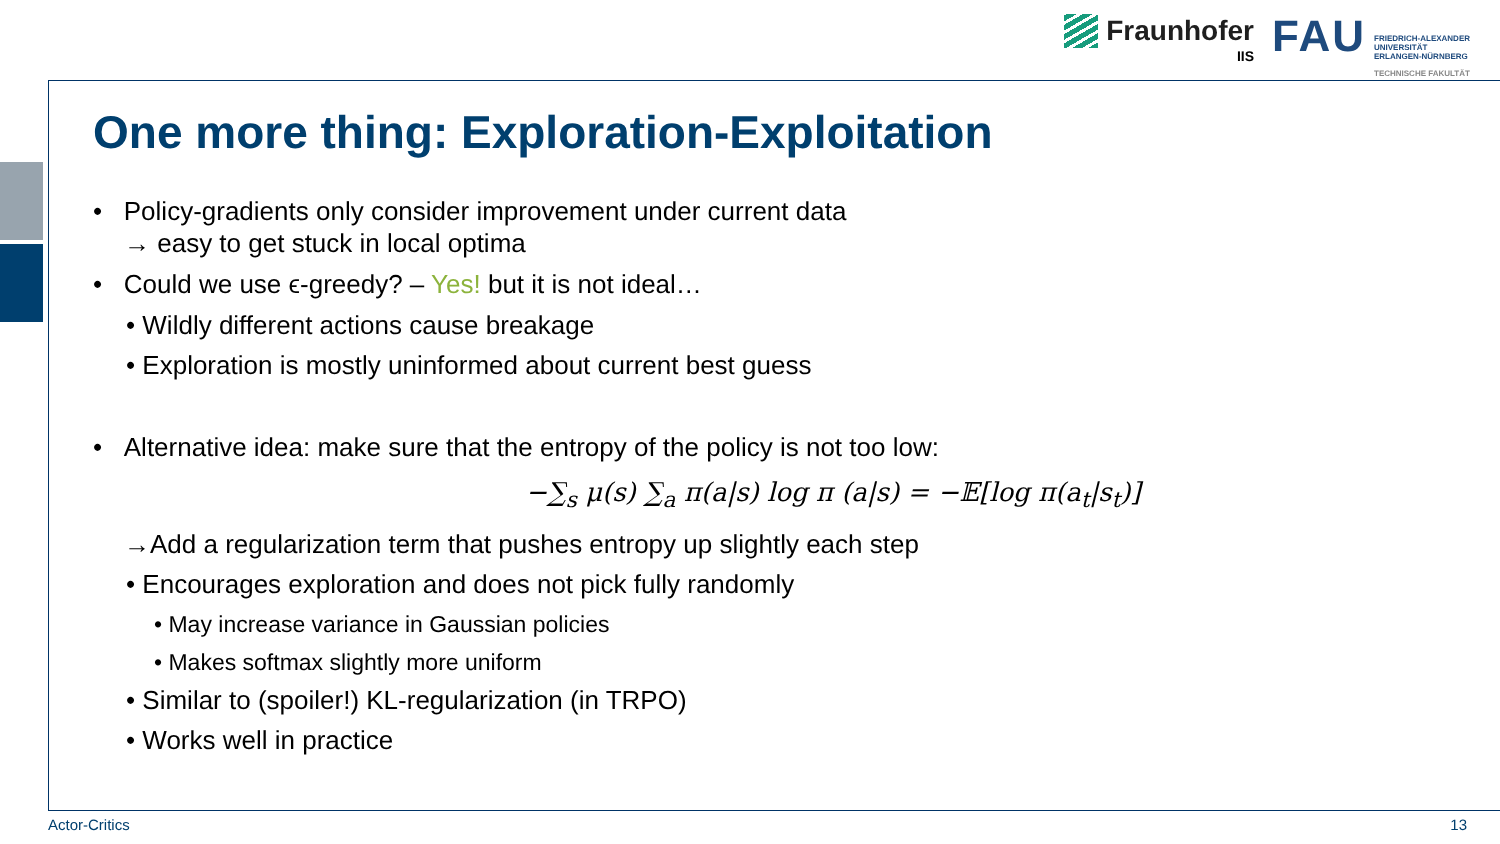Fraunhofer
IIS
FAU
FRIEDRICH-ALEXANDER
UNIVERSITÄT
ERLANGEN-NÜRNBERG
TECHNISCHE FAKULTÄT
One more thing: Exploration-Exploitation
• Policy-gradients only consider improvement under current data
→ easy to get stuck in local optima
• Could we use ϵ-greedy? – Yes! but it is not ideal…
• Wildly different actions cause breakage
• Exploration is mostly uninformed about current best guess
• Alternative idea: make sure that the entropy of the policy is not too low:
−∑<sub>s</sub> μ(s) ∑<sub>a</sub> π(a|s) log π (a|s) = −𝔼[log π(a<sub>t</sub>|s<sub>t</sub>)]
→Add a regularization term that pushes entropy up slightly each step
• Encourages exploration and does not pick fully randomly
• May increase variance in Gaussian policies
• Makes softmax slightly more uniform
• Similar to (spoiler!) KL-regularization (in TRPO)
• Works well in practice
Actor-Critics 13